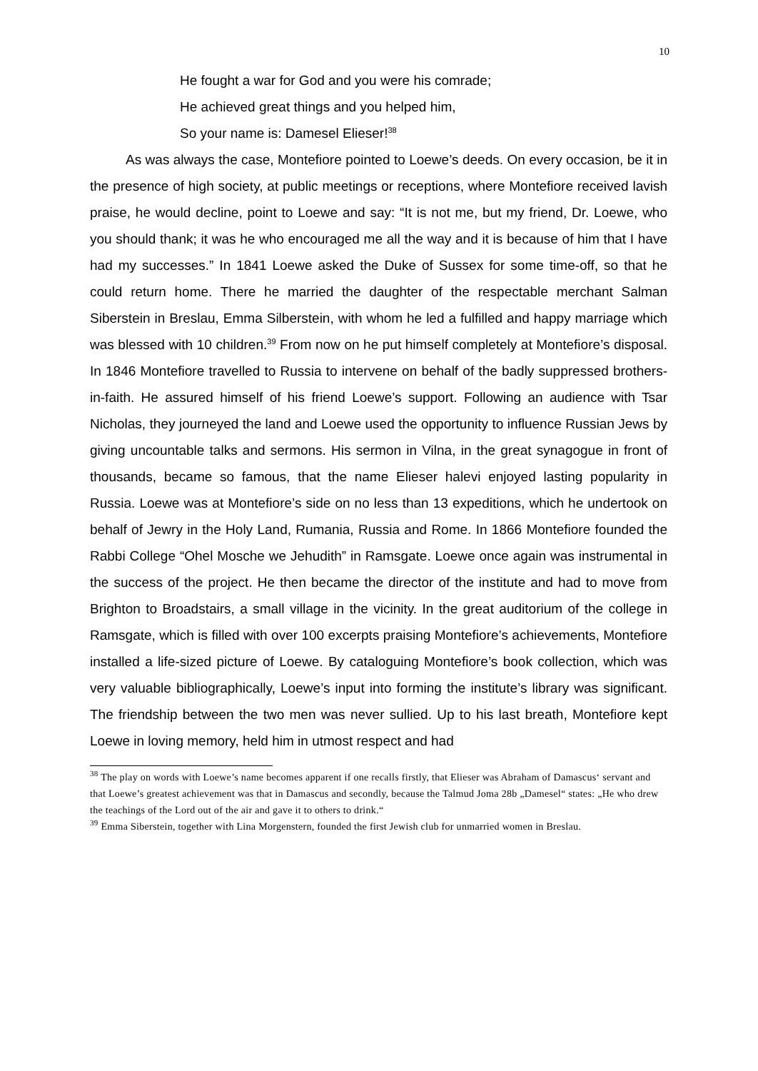10
He fought a war for God and you were his comrade;
He achieved great things and you helped him,
So your name is: Damesel Elieser!<sup>38</sup>
As was always the case, Montefiore pointed to Loewe’s deeds. On every occasion, be it in the presence of high society, at public meetings or receptions, where Montefiore received lavish praise, he would decline, point to Loewe and say: “It is not me, but my friend, Dr. Loewe, who you should thank; it was he who encouraged me all the way and it is because of him that I have had my successes.” In 1841 Loewe asked the Duke of Sussex for some time-off, so that he could return home. There he married the daughter of the respectable merchant Salman Siberstein in Breslau, Emma Silberstein, with whom he led a fulfilled and happy marriage which was blessed with 10 children.<sup>39</sup> From now on he put himself completely at Montefiore’s disposal. In 1846 Montefiore travelled to Russia to intervene on behalf of the badly suppressed brothers-in-faith. He assured himself of his friend Loewe’s support. Following an audience with Tsar Nicholas, they journeyed the land and Loewe used the opportunity to influence Russian Jews by giving uncountable talks and sermons. His sermon in Vilna, in the great synagogue in front of thousands, became so famous, that the name Elieser halevi enjoyed lasting popularity in Russia. Loewe was at Montefiore’s side on no less than 13 expeditions, which he undertook on behalf of Jewry in the Holy Land, Rumania, Russia and Rome. In 1866 Montefiore founded the Rabbi College “Ohel Mosche we Jehudith” in Ramsgate. Loewe once again was instrumental in the success of the project. He then became the director of the institute and had to move from Brighton to Broadstairs, a small village in the vicinity. In the great auditorium of the college in Ramsgate, which is filled with over 100 excerpts praising Montefiore’s achievements, Montefiore installed a life-sized picture of Loewe. By cataloguing Montefiore’s book collection, which was very valuable bibliographically, Loewe’s input into forming the institute’s library was significant. The friendship between the two men was never sullied. Up to his last breath, Montefiore kept Loewe in loving memory, held him in utmost respect and had
<sup>38</sup> The play on words with Loewe’s name becomes apparent if one recalls firstly, that Elieser was Abraham of Damascus‘ servant and that Loewe’s greatest achievement was that in Damascus and secondly, because the Talmud Joma 28b „Damesel“ states: „He who drew the teachings of the Lord out of the air and gave it to others to drink.“
<sup>39</sup> Emma Siberstein, together with Lina Morgenstern, founded the first Jewish club for unmarried women in Breslau.